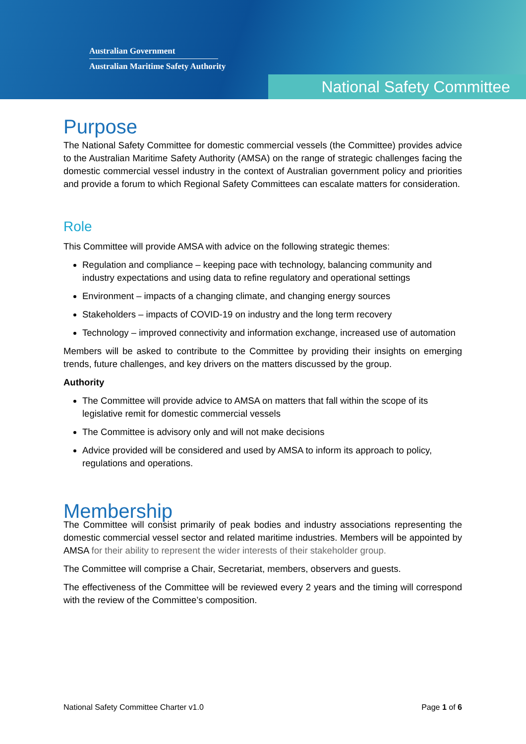Australian Government
Australian Maritime Safety Authority
National Safety Committee
Purpose
The National Safety Committee for domestic commercial vessels (the Committee) provides advice to the Australian Maritime Safety Authority (AMSA) on the range of strategic challenges facing the domestic commercial vessel industry in the context of Australian government policy and priorities and provide a forum to which Regional Safety Committees can escalate matters for consideration.
Role
This Committee will provide AMSA with advice on the following strategic themes:
Regulation and compliance – keeping pace with technology, balancing community and industry expectations and using data to refine regulatory and operational settings
Environment – impacts of a changing climate, and changing energy sources
Stakeholders – impacts of COVID-19 on industry and the long term recovery
Technology – improved connectivity and information exchange, increased use of automation
Members will be asked to contribute to the Committee by providing their insights on emerging trends, future challenges, and key drivers on the matters discussed by the group.
Authority
The Committee will provide advice to AMSA on matters that fall within the scope of its legislative remit for domestic commercial vessels
The Committee is advisory only and will not make decisions
Advice provided will be considered and used by AMSA to inform its approach to policy, regulations and operations.
Membership
The Committee will consist primarily of peak bodies and industry associations representing the domestic commercial vessel sector and related maritime industries. Members will be appointed by AMSA for their ability to represent the wider interests of their stakeholder group.
The Committee will comprise a Chair, Secretariat, members, observers and guests.
The effectiveness of the Committee will be reviewed every 2 years and the timing will correspond with the review of the Committee’s composition.
National Safety Committee Charter v1.0 Page 1 of 6